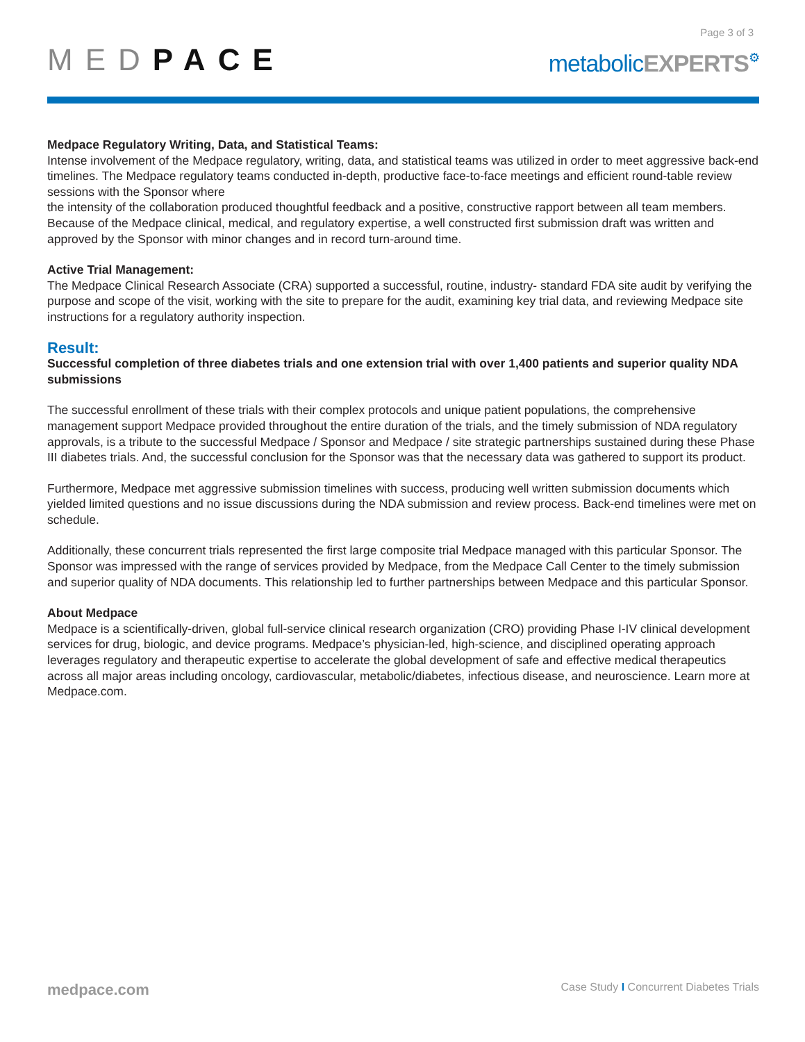Page 3 of 3
MEDPACE
metabolicEXPERTS⚙
Medpace Regulatory Writing, Data, and Statistical Teams:
Intense involvement of the Medpace regulatory, writing, data, and statistical teams was utilized in order to meet aggressive back-end timelines. The Medpace regulatory teams conducted in-depth, productive face-to-face meetings and efficient round-table review sessions with the Sponsor where
the intensity of the collaboration produced thoughtful feedback and a positive, constructive rapport between all team members. Because of the Medpace clinical, medical, and regulatory expertise, a well constructed first submission draft was written and approved by the Sponsor with minor changes and in record turn-around time.
Active Trial Management:
The Medpace Clinical Research Associate (CRA) supported a successful, routine, industry- standard FDA site audit by verifying the purpose and scope of the visit, working with the site to prepare for the audit, examining key trial data, and reviewing Medpace site instructions for a regulatory authority inspection.
Result:
Successful completion of three diabetes trials and one extension trial with over 1,400 patients and superior quality NDA submissions
The successful enrollment of these trials with their complex protocols and unique patient populations, the comprehensive management support Medpace provided throughout the entire duration of the trials, and the timely submission of NDA regulatory approvals, is a tribute to the successful Medpace / Sponsor and Medpace / site strategic partnerships sustained during these Phase III diabetes trials. And, the successful conclusion for the Sponsor was that the necessary data was gathered to support its product.
Furthermore, Medpace met aggressive submission timelines with success, producing well written submission documents which yielded limited questions and no issue discussions during the NDA submission and review process. Back-end timelines were met on schedule.
Additionally, these concurrent trials represented the first large composite trial Medpace managed with this particular Sponsor. The Sponsor was impressed with the range of services provided by Medpace, from the Medpace Call Center to the timely submission and superior quality of NDA documents. This relationship led to further partnerships between Medpace and this particular Sponsor.
About Medpace
Medpace is a scientifically-driven, global full-service clinical research organization (CRO) providing Phase I-IV clinical development services for drug, biologic, and device programs. Medpace’s physician-led, high-science, and disciplined operating approach leverages regulatory and therapeutic expertise to accelerate the global development of safe and effective medical therapeutics across all major areas including oncology, cardiovascular, metabolic/diabetes, infectious disease, and neuroscience. Learn more at Medpace.com.
medpace.com
Case Study I Concurrent Diabetes Trials